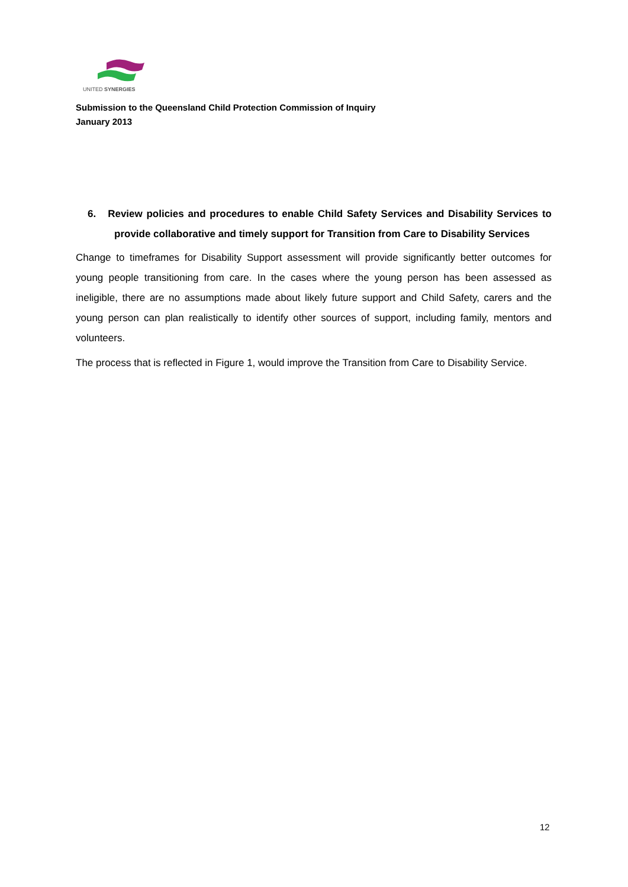UNITED SYNERGIES
Submission to the Queensland Child Protection Commission of Inquiry
January 2013
6. Review policies and procedures to enable Child Safety Services and Disability Services to provide collaborative and timely support for Transition from Care to Disability Services
Change to timeframes for Disability Support assessment will provide significantly better outcomes for young people transitioning from care. In the cases where the young person has been assessed as ineligible, there are no assumptions made about likely future support and Child Safety, carers and the young person can plan realistically to identify other sources of support, including family, mentors and volunteers.
The process that is reflected in Figure 1, would improve the Transition from Care to Disability Service.
12